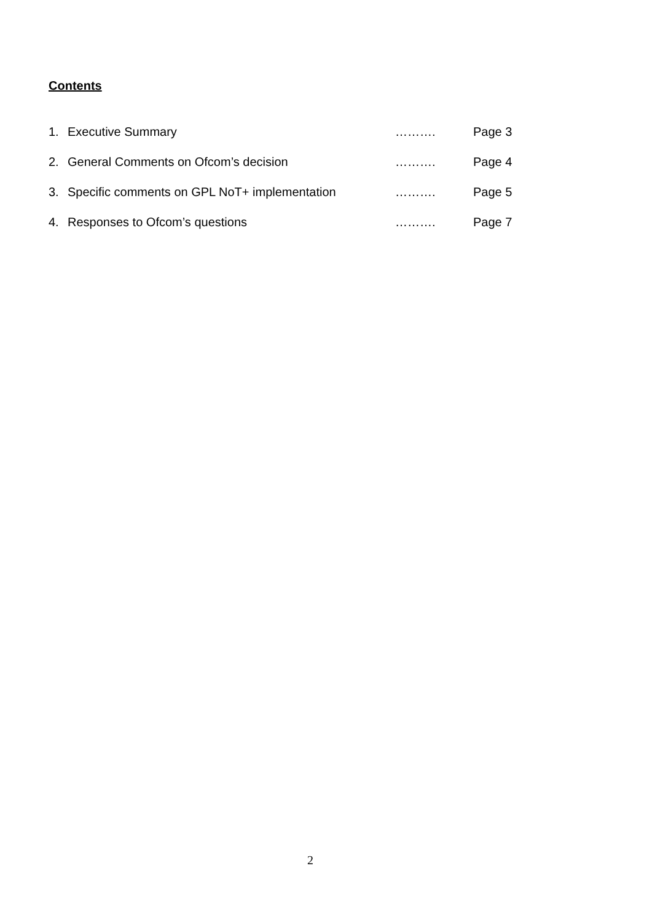Contents
1. Executive Summary ………. Page 3
2. General Comments on Ofcom’s decision ………. Page 4
3. Specific comments on GPL NoT+ implementation ………. Page 5
4. Responses to Ofcom’s questions ………. Page 7
2